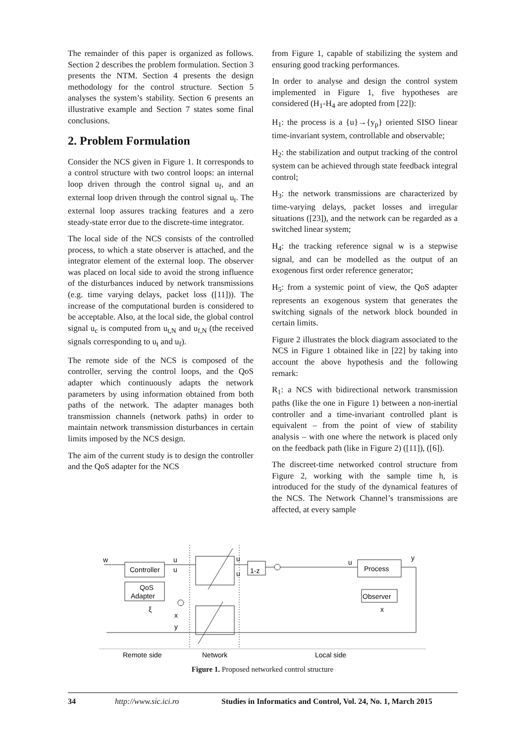The remainder of this paper is organized as follows. Section 2 describes the problem formulation. Section 3 presents the NTM. Section 4 presents the design methodology for the control structure. Section 5 analyses the system’s stability. Section 6 presents an illustrative example and Section 7 states some final conclusions.
2. Problem Formulation
Consider the NCS given in Figure 1. It corresponds to a control structure with two control loops: an internal loop driven through the control signal u<sub>f</sub>, and an external loop driven through the control signal u<sub>t</sub>. The external loop assures tracking features and a zero steady-state error due to the discrete-time integrator.
The local side of the NCS consists of the controlled process, to which a state observer is attached, and the integrator element of the external loop. The observer was placed on local side to avoid the strong influence of the disturbances induced by network transmissions (e.g. time varying delays, packet loss ([11])). The increase of the computational burden is considered to be acceptable. Also, at the local side, the global control signal u<sub>c</sub> is computed from u<sub>t,N</sub> and u<sub>f,N</sub> (the received signals corresponding to u<sub>t</sub> and u<sub>f</sub>).
The remote side of the NCS is composed of the controller, serving the control loops, and the QoS adapter which continuously adapts the network parameters by using information obtained from both paths of the network. The adapter manages both transmission channels (network paths) in order to maintain network transmission disturbances in certain limits imposed by the NCS design.
The aim of the current study is to design the controller and the QoS adapter for the NCS
from Figure 1, capable of stabilizing the system and ensuring good tracking performances.
In order to analyse and design the control system implemented in Figure 1, five hypotheses are considered (H<sub>1</sub>-H<sub>4</sub> are adopted from [22]):
H<sub>1</sub>: the process is a {u}→{y<sub>p</sub>} oriented SISO linear time-invariant system, controllable and observable;
H<sub>2</sub>: the stabilization and output tracking of the control system can be achieved through state feedback integral control;
H<sub>3</sub>: the network transmissions are characterized by time-varying delays, packet losses and irregular situations ([23]), and the network can be regarded as a switched linear system;
H<sub>4</sub>: the tracking reference signal w is a stepwise signal, and can be modelled as the output of an exogenous first order reference generator;
H<sub>5</sub>: from a systemic point of view, the QoS adapter represents an exogenous system that generates the switching signals of the network block bounded in certain limits.
Figure 2 illustrates the block diagram associated to the NCS in Figure 1 obtained like in [22] by taking into account the above hypothesis and the following remark:
R<sub>1</sub>: a NCS with bidirectional network transmission paths (like the one in Figure 1) between a non-inertial controller and a time-invariant controlled plant is equivalent – from the point of view of stability analysis – with one where the network is placed only on the feedback path (like in Figure 2) ([11]), ([6]).
The discreet-time networked control structure from Figure 2, working with the sample time h, is introduced for the study of the dynamical features of the NCS. The Network Channel’s transmissions are affected, at every sample
w
Controller
QoS
Adapter
Process
Observer
u
u
u
u
u
y
ξ
x
y
x
1-z
Remote side
Network
Local side
Figure 1. Proposed networked control structure
34 http://www.sic.ici.ro Studies in Informatics and Control, Vol. 24, No. 1, March 2015